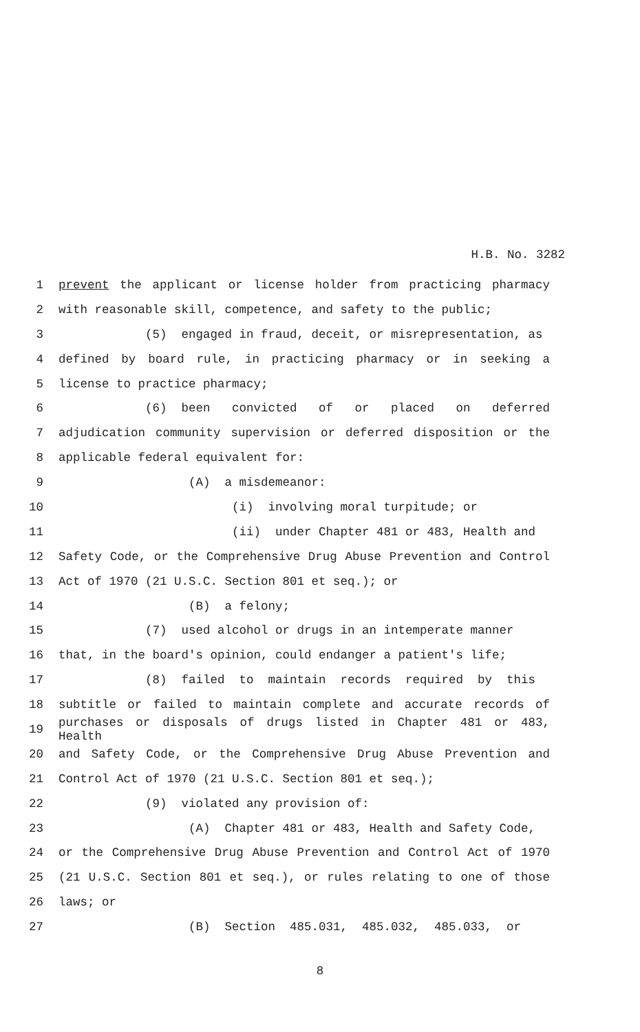H.B. No. 3282
1 prevent the applicant or license holder from practicing pharmacy
2
with reasonable skill, competence, and safety to the public;
3
(5) engaged in fraud, deceit, or misrepresentation, as
4 defined by board rule, in practicing pharmacy or in seeking a
5
license to practice pharmacy;
6
(6) been convicted of or placed on deferred
7 adjudication community supervision or deferred disposition or the
8
applicable federal equivalent for:
9
(A) a misdemeanor:
10
(i) involving moral turpitude; or
11
(ii) under Chapter 481 or 483, Health and
12 Safety Code, or the Comprehensive Drug Abuse Prevention and Control
13
Act of 1970 (21 U.S.C. Section 801 et seq.); or
14
(B) a felony;
15
(7) used alcohol or drugs in an intemperate manner
16
that, in the board's opinion, could endanger a patient's life;
17
(8) failed to maintain records required by this
18 subtitle or failed to maintain complete and accurate records of
19 purchases or disposals of drugs listed in Chapter 481 or 483, Health
20 and Safety Code, or the Comprehensive Drug Abuse Prevention and
21
Control Act of 1970 (21 U.S.C. Section 801 et seq.);
22
(9) violated any provision of:
23
(A) Chapter 481 or 483, Health and Safety Code,
24 or the Comprehensive Drug Abuse Prevention and Control Act of 1970
25 (21 U.S.C. Section 801 et seq.), or rules relating to one of those
26
laws; or
27
(B) Section 485.031, 485.032, 485.033, or
8